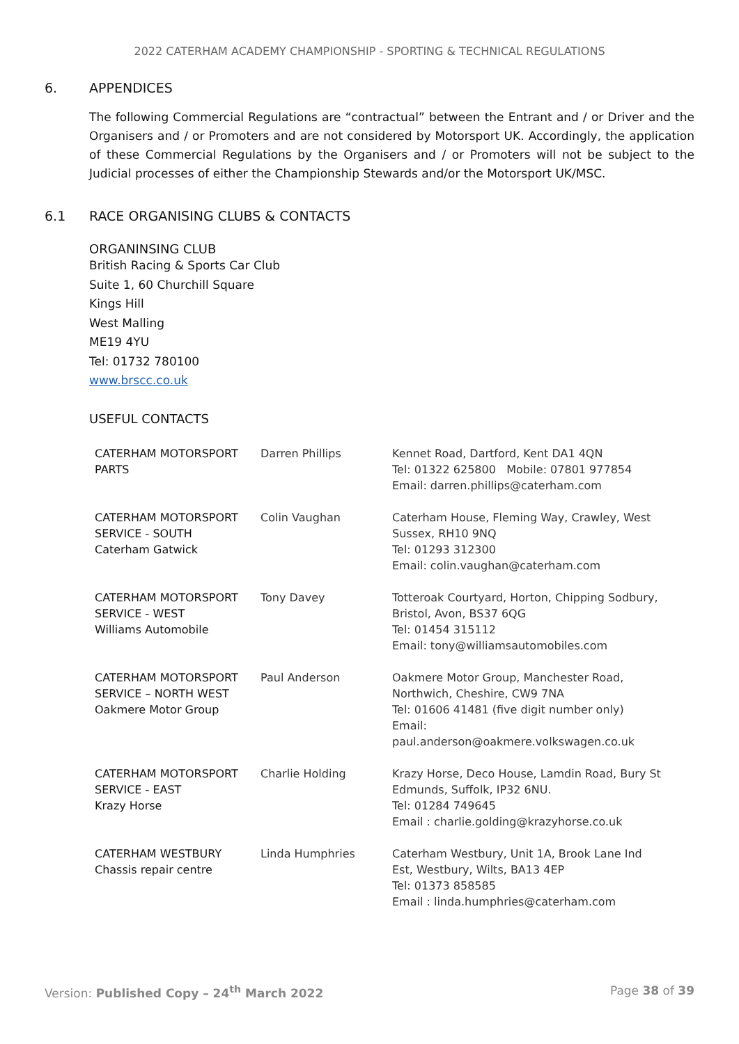2022 CATERHAM ACADEMY CHAMPIONSHIP - SPORTING & TECHNICAL REGULATIONS
6. APPENDICES
The following Commercial Regulations are “contractual” between the Entrant and / or Driver and the Organisers and / or Promoters and are not considered by Motorsport UK. Accordingly, the application of these Commercial Regulations by the Organisers and / or Promoters will not be subject to the Judicial processes of either the Championship Stewards and/or the Motorsport UK/MSC.
6.1 RACE ORGANISING CLUBS & CONTACTS
ORGANINSING CLUB
British Racing & Sports Car Club
Suite 1, 60 Churchill Square
Kings Hill
West Malling
ME19 4YU
Tel: 01732 780100
www.brscc.co.uk
USEFUL CONTACTS
| CATERHAM MOTORSPORT PARTS | Darren Phillips | Kennet Road, Dartford, Kent DA1 4QN Tel: 01322 625800 Mobile: 07801 977854 Email: darren.phillips@caterham.com |
| CATERHAM MOTORSPORT SERVICE - SOUTH Caterham Gatwick | Colin Vaughan | Caterham House, Fleming Way, Crawley, West Sussex, RH10 9NQ Tel: 01293 312300 Email: colin.vaughan@caterham.com |
| CATERHAM MOTORSPORT SERVICE - WEST Williams Automobile | Tony Davey | Totteroak Courtyard, Horton, Chipping Sodbury, Bristol, Avon, BS37 6QG Tel: 01454 315112 Email: tony@williamsautomobiles.com |
| CATERHAM MOTORSPORT SERVICE – NORTH WEST Oakmere Motor Group | Paul Anderson | Oakmere Motor Group, Manchester Road, Northwich, Cheshire, CW9 7NA Tel: 01606 41481 (five digit number only) Email: paul.anderson@oakmere.volkswagen.co.uk |
| CATERHAM MOTORSPORT SERVICE - EAST Krazy Horse | Charlie Holding | Krazy Horse, Deco House, Lamdin Road, Bury St Edmunds, Suffolk, IP32 6NU. Tel: 01284 749645 Email : charlie.golding@krazyhorse.co.uk |
| CATERHAM WESTBURY Chassis repair centre | Linda Humphries | Caterham Westbury, Unit 1A, Brook Lane Ind Est, Westbury, Wilts, BA13 4EP Tel: 01373 858585 Email : linda.humphries@caterham.com |
Version: Published Copy – 24<sup>th</sup> March 2022 Page 38 of 39